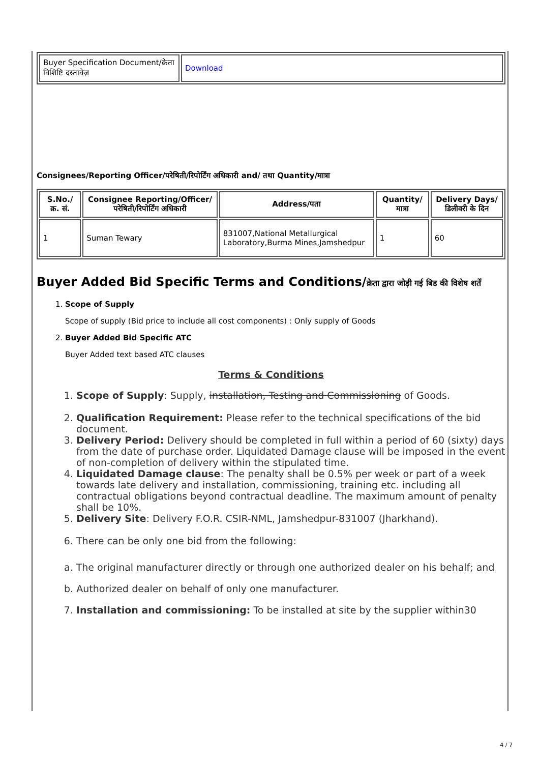| Buyer Specification Document/क्रेता विशिष्टि दस्तावेज़ | Download |
Consignees/Reporting Officer/परेषिती/रिपोर्टिंग अधिकारी and/ तथा Quantity/मात्रा
| S.No./क्र. सं. | Consignee Reporting/Officer/ परेषिती/रिपोर्टिंग अधिकारी | Address/पता | Quantity/मात्रा | Delivery Days/डिलीवरी के दिन |
| --- | --- | --- | --- | --- |
| 1 | Suman Tewary | 831007,National Metallurgical Laboratory,Burma Mines,Jamshedpur | 1 | 60 |
Buyer Added Bid Specific Terms and Conditions/क्रेता द्वारा जोड़ी गई बिड की विशेष शर्तें
1. Scope of Supply
Scope of supply (Bid price to include all cost components) : Only supply of Goods
2. Buyer Added Bid Specific ATC
Buyer Added text based ATC clauses
Terms & Conditions
1. Scope of Supply: Supply, installation, Testing and Commissioning of Goods.
2. Qualification Requirement: Please refer to the technical specifications of the bid document.
3. Delivery Period: Delivery should be completed in full within a period of 60 (sixty) days from the date of purchase order. Liquidated Damage clause will be imposed in the event of non-completion of delivery within the stipulated time.
4. Liquidated Damage clause: The penalty shall be 0.5% per week or part of a week towards late delivery and installation, commissioning, training etc. including all contractual obligations beyond contractual deadline. The maximum amount of penalty shall be 10%.
5. Delivery Site: Delivery F.O.R. CSIR-NML, Jamshedpur-831007 (Jharkhand).
6. There can be only one bid from the following:
a. The original manufacturer directly or through one authorized dealer on his behalf; and
b. Authorized dealer on behalf of only one manufacturer.
7. Installation and commissioning: To be installed at site by the supplier within30
4 / 7